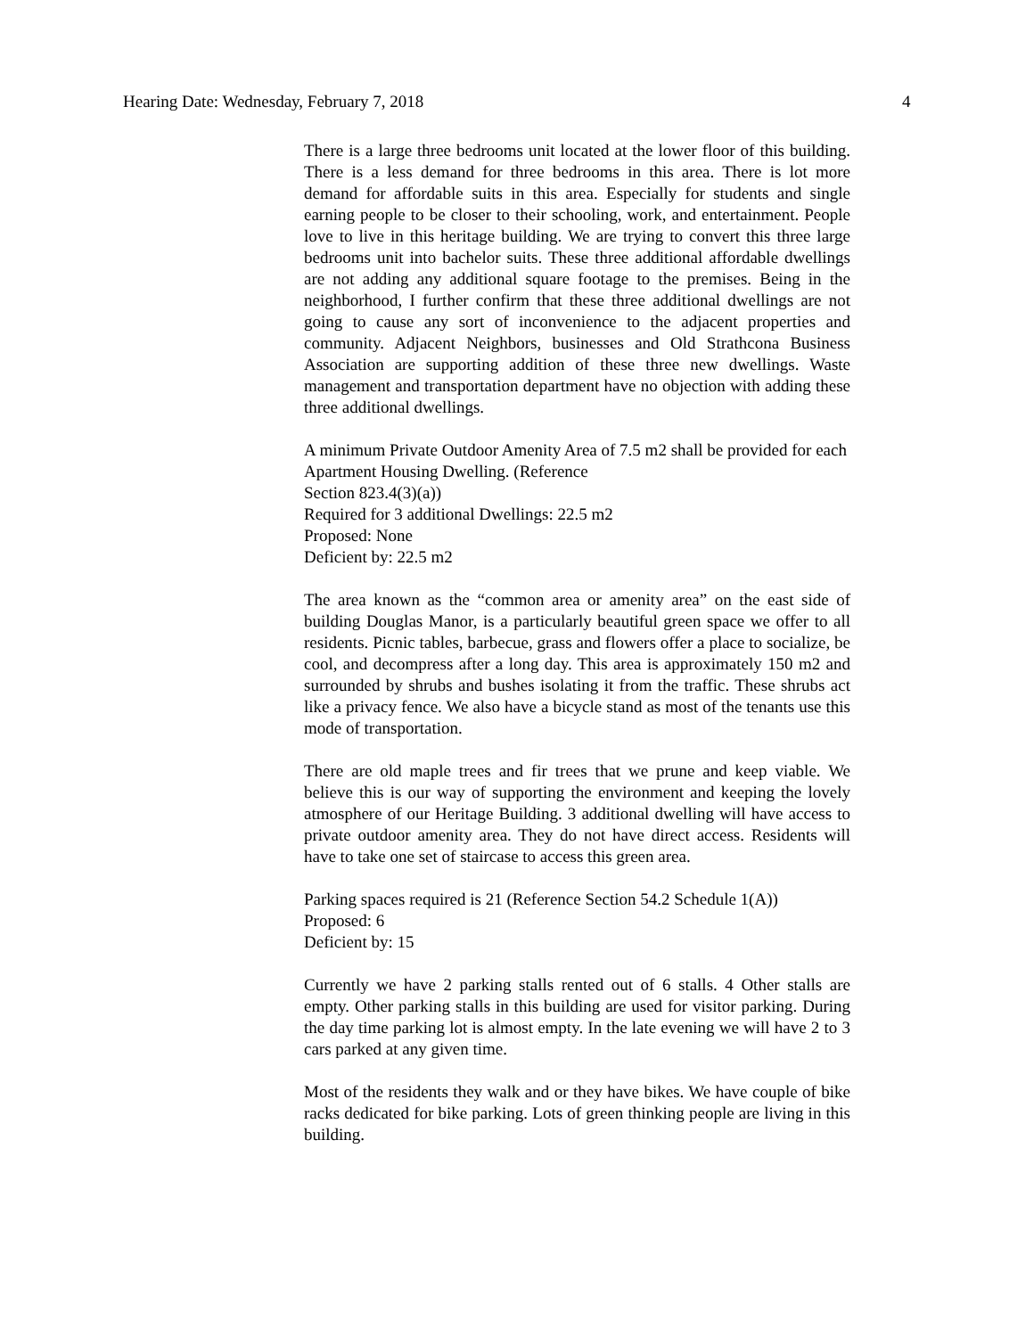Hearing Date: Wednesday, February 7, 2018 4
There is a large three bedrooms unit located at the lower floor of this building. There is a less demand for three bedrooms in this area. There is lot more demand for affordable suits in this area. Especially for students and single earning people to be closer to their schooling, work, and entertainment. People love to live in this heritage building. We are trying to convert this three large bedrooms unit into bachelor suits. These three additional affordable dwellings are not adding any additional square footage to the premises. Being in the neighborhood, I further confirm that these three additional dwellings are not going to cause any sort of inconvenience to the adjacent properties and community. Adjacent Neighbors, businesses and Old Strathcona Business Association are supporting addition of these three new dwellings. Waste management and transportation department have no objection with adding these three additional dwellings.
A minimum Private Outdoor Amenity Area of 7.5 m2 shall be provided for each Apartment Housing Dwelling. (Reference
Section 823.4(3)(a))
Required for 3 additional Dwellings: 22.5 m2
Proposed: None
Deficient by: 22.5 m2
The area known as the “common area or amenity area” on the east side of building Douglas Manor, is a particularly beautiful green space we offer to all residents. Picnic tables, barbecue, grass and flowers offer a place to socialize, be cool, and decompress after a long day. This area is approximately 150 m2 and surrounded by shrubs and bushes isolating it from the traffic. These shrubs act like a privacy fence. We also have a bicycle stand as most of the tenants use this mode of transportation.
There are old maple trees and fir trees that we prune and keep viable. We believe this is our way of supporting the environment and keeping the lovely atmosphere of our Heritage Building. 3 additional dwelling will have access to private outdoor amenity area. They do not have direct access. Residents will have to take one set of staircase to access this green area.
Parking spaces required is 21 (Reference Section 54.2 Schedule 1(A))
Proposed: 6
Deficient by: 15
Currently we have 2 parking stalls rented out of 6 stalls. 4 Other stalls are empty. Other parking stalls in this building are used for visitor parking. During the day time parking lot is almost empty. In the late evening we will have 2 to 3 cars parked at any given time.
Most of the residents they walk and or they have bikes. We have couple of bike racks dedicated for bike parking. Lots of green thinking people are living in this building.